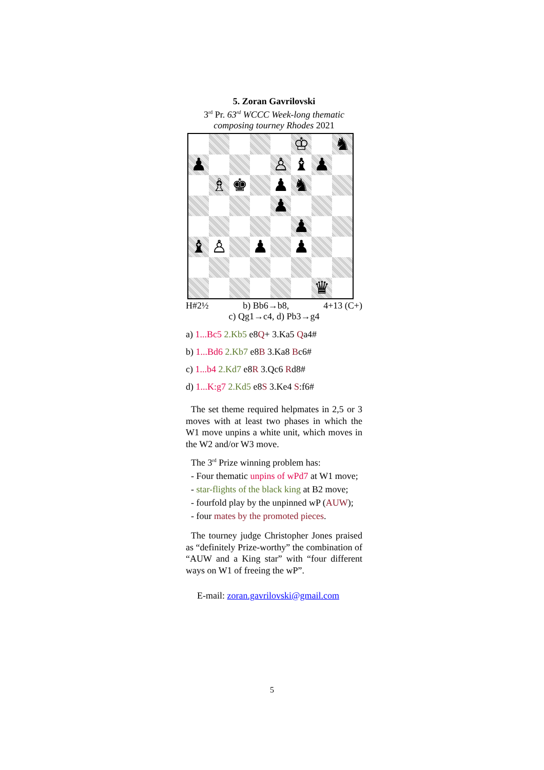5. Zoran Gavrilovski
3<sup>rd</sup> Pr. 63<sup>rd</sup> WCCC Week-long thematic composing tourney Rhodes 2021
♔
♞
♟
♙
♝
♟
♗
♚
♟
♞
♟
♟
♝
♙
♟
♟
♛
H#2½ b) Bb6→b8, 4+13 (C+)
c) Qg1→c4, d) Pb3→g4
a) 1...Bc5 2.Kb5 e8Q+ 3.Ka5 Qa4#
b) 1...Bd6 2.Kb7 e8B 3.Ka8 Bc6#
c) 1...b4 2.Kd7 e8R 3.Qc6 Rd8#
d) 1...K:g7 2.Kd5 e8S 3.Ke4 S:f6#
The set theme required helpmates in 2,5 or 3 moves with at least two phases in which the W1 move unpins a white unit, which moves in the W2 and/or W3 move.
The 3<sup>rd</sup> Prize winning problem has:
- Four thematic unpins of wPd7 at W1 move;
- star-flights of the black king at B2 move;
- fourfold play by the unpinned wP (AUW);
- four mates by the promoted pieces.
The tourney judge Christopher Jones praised as “definitely Prize-worthy” the combination of “AUW and a King star” with “four different ways on W1 of freeing the wP”.
E-mail: zoran.gavrilovski@gmail.com
5